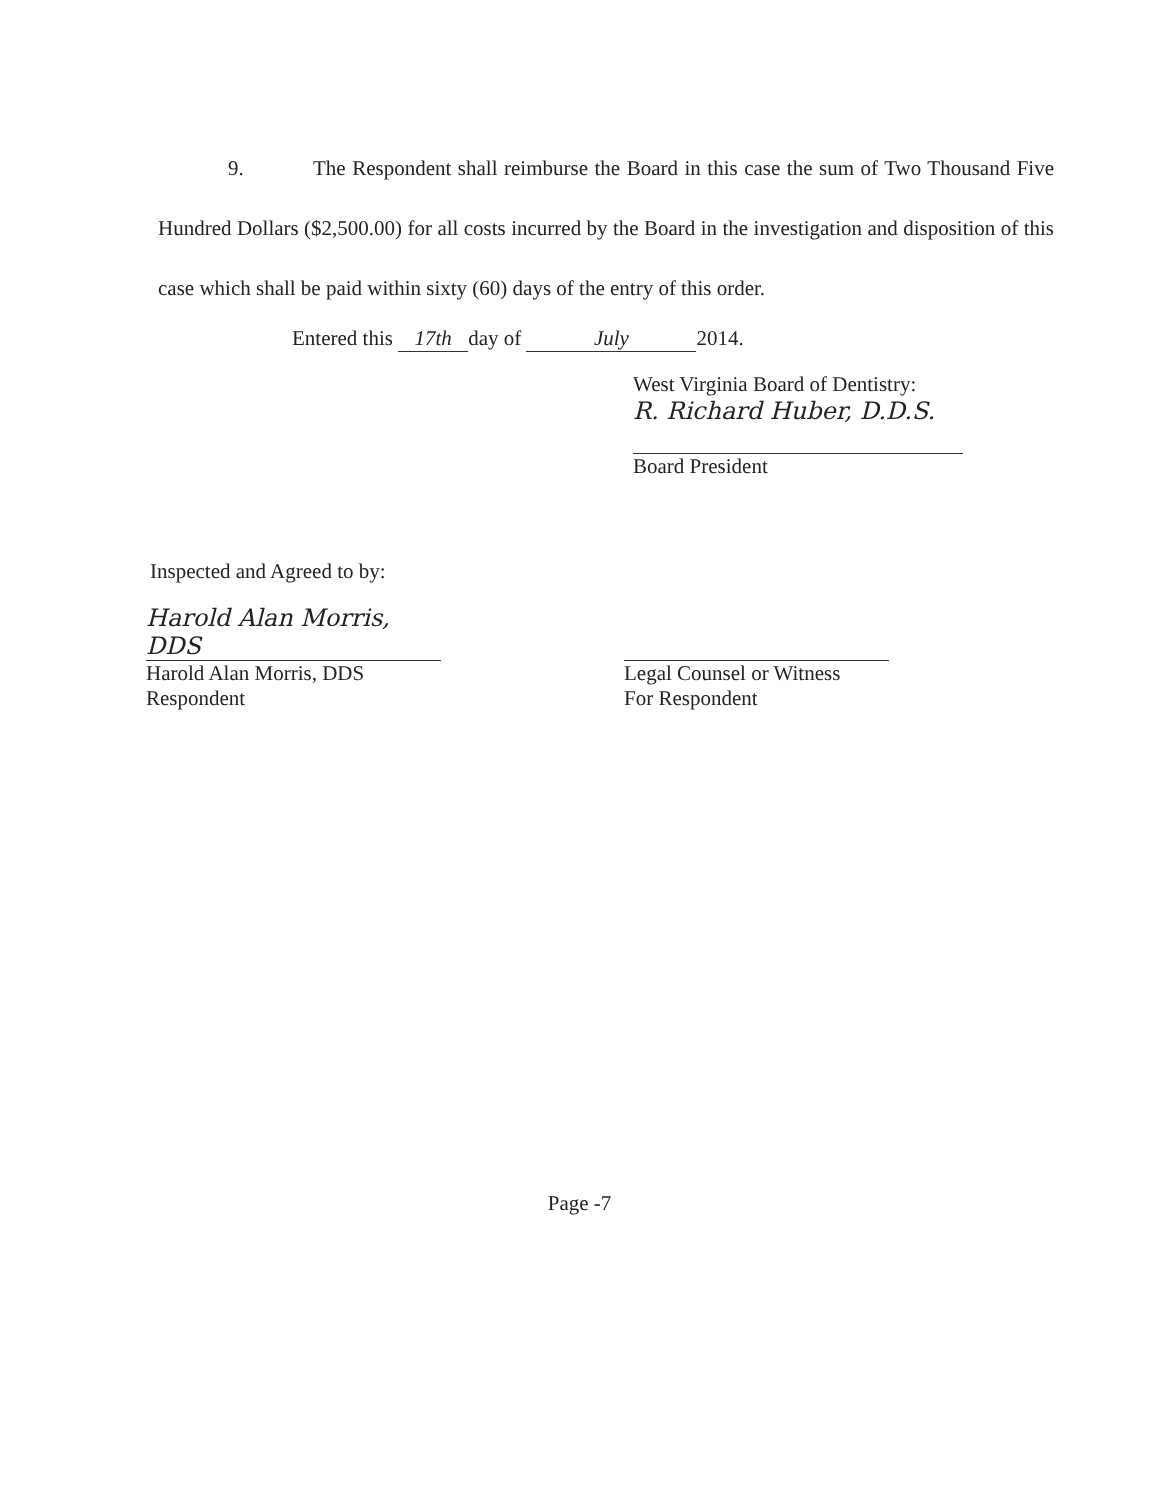9. The Respondent shall reimburse the Board in this case the sum of Two Thousand Five Hundred Dollars ($2,500.00) for all costs incurred by the Board in the investigation and disposition of this case which shall be paid within sixty (60) days of the entry of this order.
Entered this 17th day of July 2014.
West Virginia Board of Dentistry:
R. Richard Huber, D.D.S.
Board President
Inspected and Agreed to by:
Harold Alan Morris, DDS
Harold Alan Morris, DDS
Respondent
Legal Counsel or Witness
For Respondent
Page -7